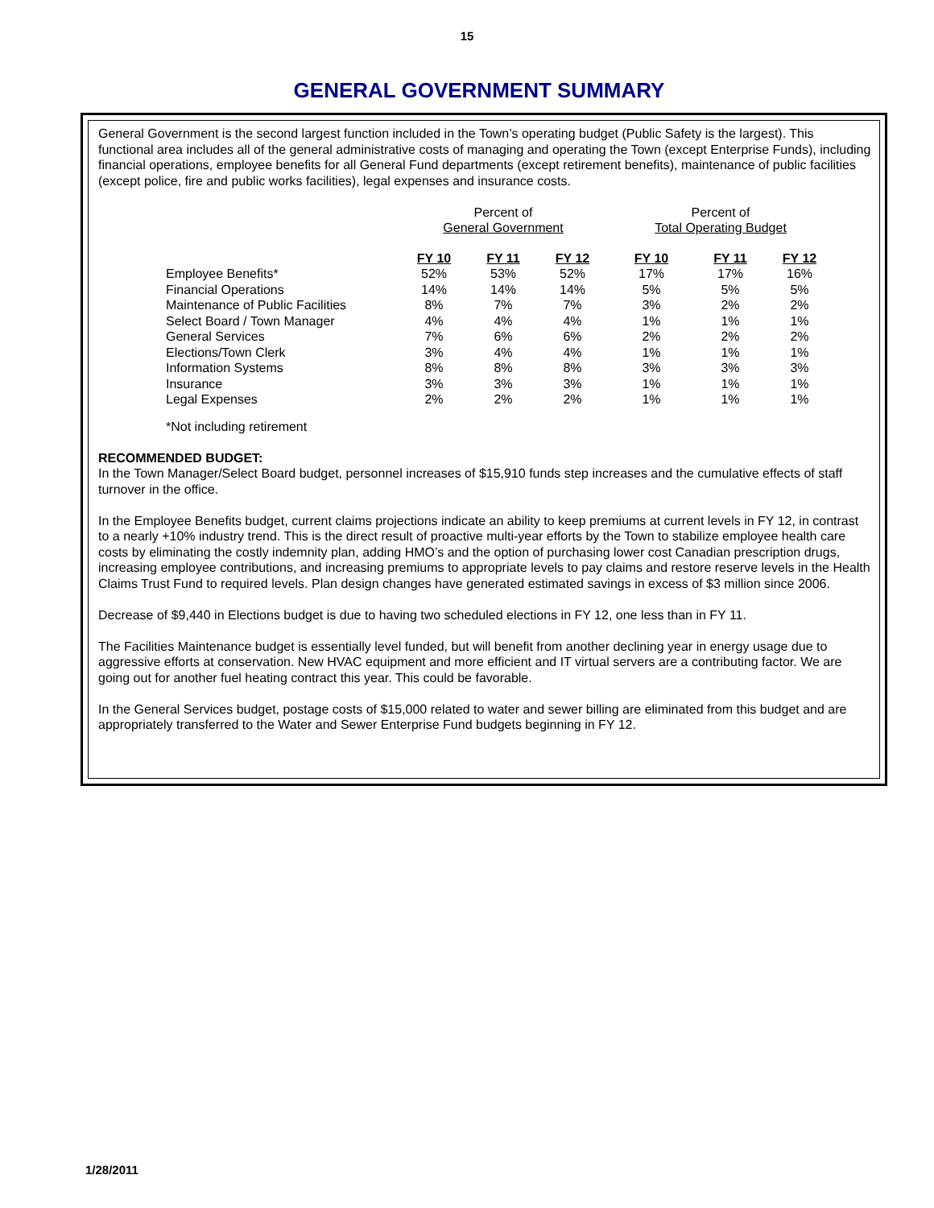15
GENERAL GOVERNMENT SUMMARY
General Government is the second largest function included in the Town’s operating budget (Public Safety is the largest). This functional area includes all of the general administrative costs of managing and operating the Town (except Enterprise Funds), including financial operations, employee benefits for all General Fund departments (except retirement benefits), maintenance of public facilities (except police, fire and public works facilities), legal expenses and insurance costs.
| | Percent of General Government | | | Percent of Total Operating Budget | | |
| --- | --- | --- | --- | --- | --- | --- |
| | FY 10 | FY 11 | FY 12 | FY 10 | FY 11 | FY 12 |
| Employee Benefits* | 52% | 53% | 52% | 17% | 17% | 16% |
| Financial Operations | 14% | 14% | 14% | 5% | 5% | 5% |
| Maintenance of Public Facilities | 8% | 7% | 7% | 3% | 2% | 2% |
| Select Board / Town Manager | 4% | 4% | 4% | 1% | 1% | 1% |
| General Services | 7% | 6% | 6% | 2% | 2% | 2% |
| Elections/Town Clerk | 3% | 4% | 4% | 1% | 1% | 1% |
| Information Systems | 8% | 8% | 8% | 3% | 3% | 3% |
| Insurance | 3% | 3% | 3% | 1% | 1% | 1% |
| Legal Expenses | 2% | 2% | 2% | 1% | 1% | 1% |
*Not including retirement
RECOMMENDED BUDGET:
In the Town Manager/Select Board budget, personnel increases of $15,910 funds step increases and the cumulative effects of staff turnover in the office.
In the Employee Benefits budget, current claims projections indicate an ability to keep premiums at current levels in FY 12, in contrast to a nearly +10% industry trend. This is the direct result of proactive multi-year efforts by the Town to stabilize employee health care costs by eliminating the costly indemnity plan, adding HMO’s and the option of purchasing lower cost Canadian prescription drugs, increasing employee contributions, and increasing premiums to appropriate levels to pay claims and restore reserve levels in the Health Claims Trust Fund to required levels. Plan design changes have generated estimated savings in excess of $3 million since 2006.
Decrease of $9,440 in Elections budget is due to having two scheduled elections in FY 12, one less than in FY 11.
The Facilities Maintenance budget is essentially level funded, but will benefit from another declining year in energy usage due to aggressive efforts at conservation. New HVAC equipment and more efficient and IT virtual servers are a contributing factor. We are going out for another fuel heating contract this year. This could be favorable.
In the General Services budget, postage costs of $15,000 related to water and sewer billing are eliminated from this budget and are appropriately transferred to the Water and Sewer Enterprise Fund budgets beginning in FY 12.
1/28/2011